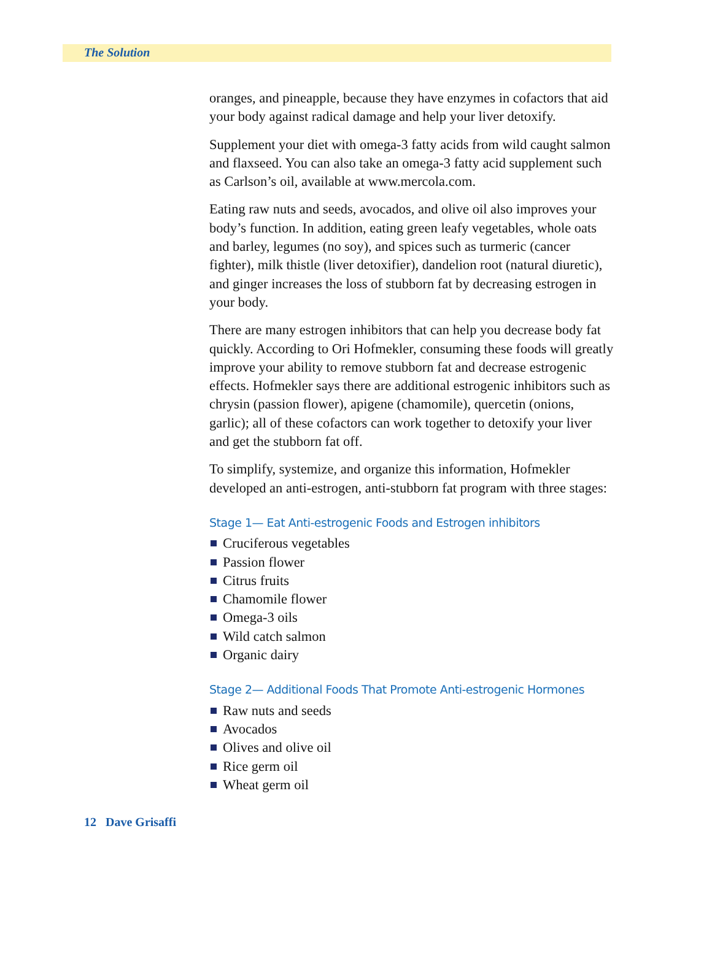The Solution
oranges, and pineapple, because they have enzymes in cofactors that aid your body against radical damage and help your liver detoxify.
Supplement your diet with omega-3 fatty acids from wild caught salmon and flaxseed. You can also take an omega-3 fatty acid supplement such as Carlson’s oil, available at www.mercola.com.
Eating raw nuts and seeds, avocados, and olive oil also improves your body’s function. In addition, eating green leafy vegetables, whole oats and barley, legumes (no soy), and spices such as turmeric (cancer fighter), milk thistle (liver detoxifier), dandelion root (natural diuretic), and ginger increases the loss of stubborn fat by decreasing estrogen in your body.
There are many estrogen inhibitors that can help you decrease body fat quickly. According to Ori Hofmekler, consuming these foods will greatly improve your ability to remove stubborn fat and decrease estrogenic effects. Hofmekler says there are additional estrogenic inhibitors such as chrysin (passion flower), apigene (chamomile), quercetin (onions, garlic); all of these cofactors can work together to detoxify your liver and get the stubborn fat off.
To simplify, systemize, and organize this information, Hofmekler developed an anti-estrogen, anti-stubborn fat program with three stages:
Stage 1— Eat Anti-estrogenic Foods and Estrogen inhibitors
Cruciferous vegetables
Passion flower
Citrus fruits
Chamomile flower
Omega-3 oils
Wild catch salmon
Organic dairy
Stage 2— Additional Foods That Promote Anti-estrogenic Hormones
Raw nuts and seeds
Avocados
Olives and olive oil
Rice germ oil
Wheat germ oil
12 Dave Grisaffi